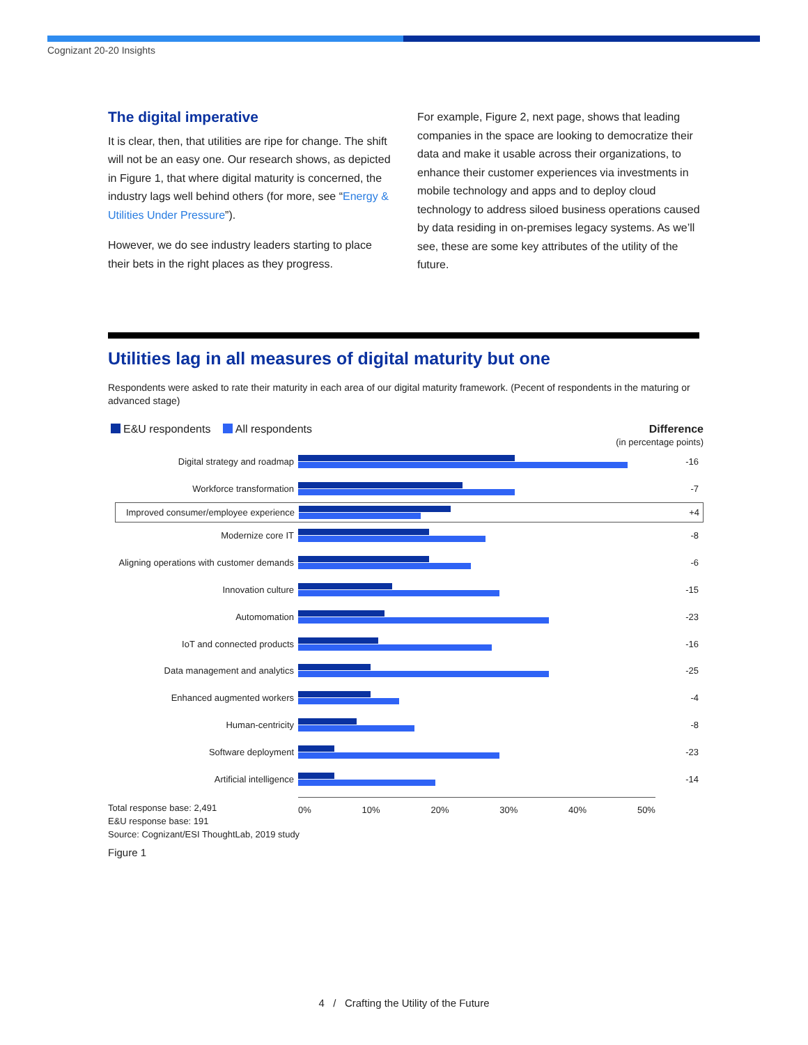Cognizant 20-20 Insights
The digital imperative
It is clear, then, that utilities are ripe for change. The shift will not be an easy one. Our research shows, as depicted in Figure 1, that where digital maturity is concerned, the industry lags well behind others (for more, see “Energy & Utilities Under Pressure”).
However, we do see industry leaders starting to place their bets in the right places as they progress.
For example, Figure 2, next page, shows that leading companies in the space are looking to democratize their data and make it usable across their organizations, to enhance their customer experiences via investments in mobile technology and apps and to deploy cloud technology to address siloed business operations caused by data residing in on-premises legacy systems. As we’ll see, these are some key attributes of the utility of the future.
Utilities lag in all measures of digital maturity but one
Respondents were asked to rate their maturity in each area of our digital maturity framework. (Pecent of respondents in the maturing or advanced stage)
E&U respondents All respondents
Difference
(in percentage points)
Digital strategy and roadmap -16
Workforce transformation -7
Improved consumer/employee experience
+4
Modernize core IT -8
Aligning operations with customer demands
-6
Innovation culture -15
Automomation -23
IoT and connected products -16
Data management and analytics -25
Enhanced augmented workers -4
Human-centricity -8
Software deployment -23
Artificial intelligence -14
0% 10% 20% 30% 40% 50%
Total response base: 2,491
E&U response base: 191
Source: Cognizant/ESI ThoughtLab, 2019 study
Figure 1
4 / Crafting the Utility of the Future